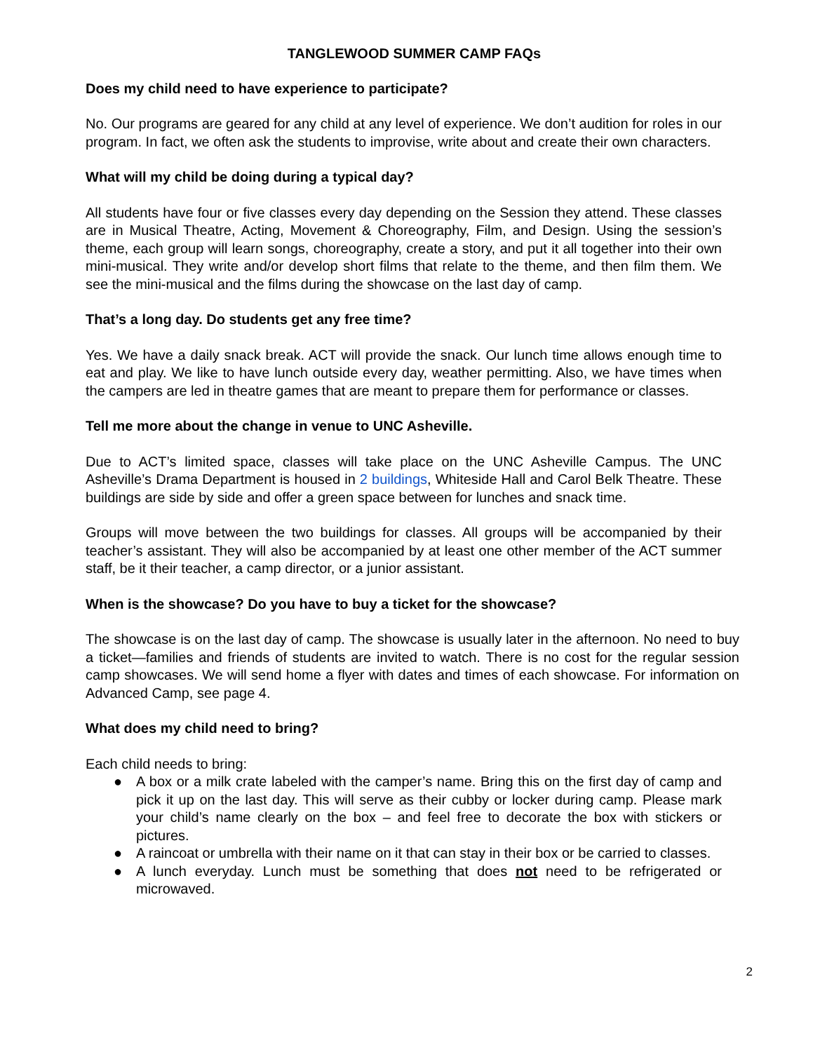TANGLEWOOD SUMMER CAMP FAQs
Does my child need to have experience to participate?
No. Our programs are geared for any child at any level of experience. We don’t audition for roles in our program. In fact, we often ask the students to improvise, write about and create their own characters.
What will my child be doing during a typical day?
All students have four or five classes every day depending on the Session they attend. These classes are in Musical Theatre, Acting, Movement & Choreography, Film, and Design. Using the session’s theme, each group will learn songs, choreography, create a story, and put it all together into their own mini-musical. They write and/or develop short films that relate to the theme, and then film them. We see the mini-musical and the films during the showcase on the last day of camp.
That’s a long day. Do students get any free time?
Yes. We have a daily snack break. ACT will provide the snack. Our lunch time allows enough time to eat and play. We like to have lunch outside every day, weather permitting. Also, we have times when the campers are led in theatre games that are meant to prepare them for performance or classes.
Tell me more about the change in venue to UNC Asheville.
Due to ACT’s limited space, classes will take place on the UNC Asheville Campus. The UNC Asheville’s Drama Department is housed in 2 buildings, Whiteside Hall and Carol Belk Theatre. These buildings are side by side and offer a green space between for lunches and snack time.
Groups will move between the two buildings for classes. All groups will be accompanied by their teacher’s assistant. They will also be accompanied by at least one other member of the ACT summer staff, be it their teacher, a camp director, or a junior assistant.
When is the showcase? Do you have to buy a ticket for the showcase?
The showcase is on the last day of camp. The showcase is usually later in the afternoon. No need to buy a ticket—families and friends of students are invited to watch. There is no cost for the regular session camp showcases. We will send home a flyer with dates and times of each showcase. For information on Advanced Camp, see page 4.
What does my child need to bring?
Each child needs to bring:
● A box or a milk crate labeled with the camper’s name. Bring this on the first day of camp and pick it up on the last day. This will serve as their cubby or locker during camp. Please mark your child’s name clearly on the box – and feel free to decorate the box with stickers or pictures.
● A raincoat or umbrella with their name on it that can stay in their box or be carried to classes.
● A lunch everyday. Lunch must be something that does not need to be refrigerated or microwaved.
2